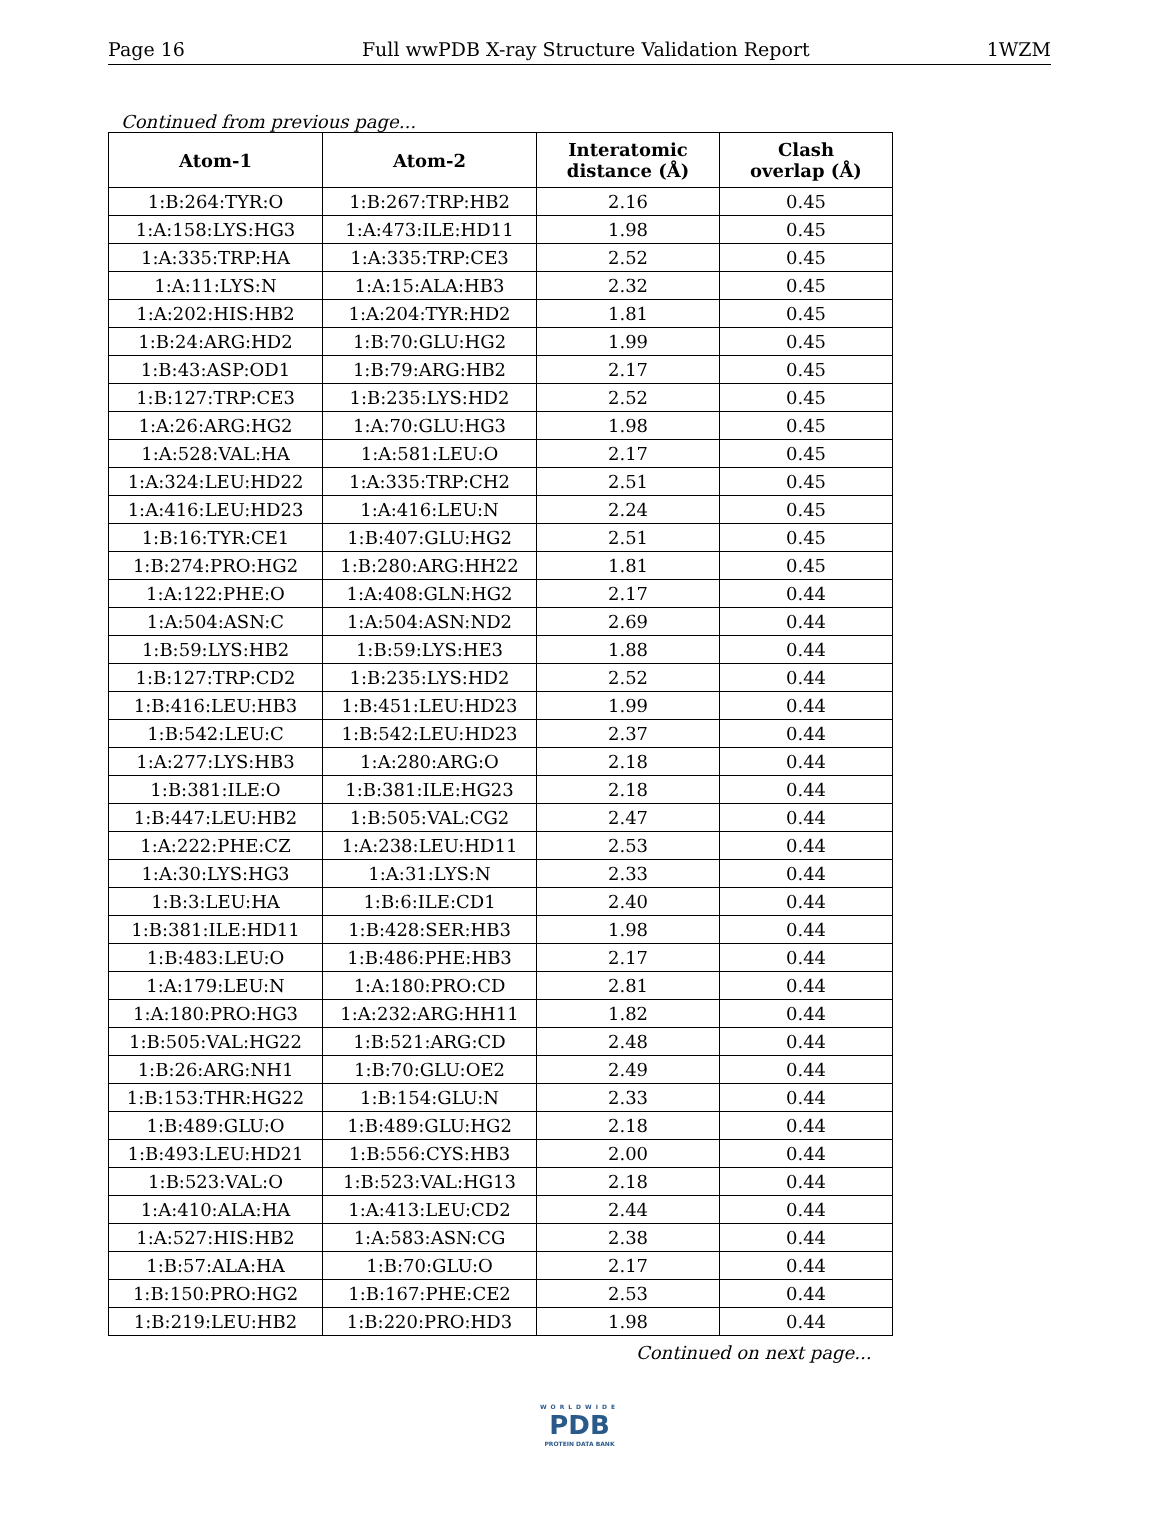Page 16 Full wwPDB X-ray Structure Validation Report 1WZM
Continued from previous page...
| Atom-1 | Atom-2 | Interatomic distance (Å) | Clash overlap (Å) |
| --- | --- | --- | --- |
| 1:B:264:TYR:O | 1:B:267:TRP:HB2 | 2.16 | 0.45 |
| 1:A:158:LYS:HG3 | 1:A:473:ILE:HD11 | 1.98 | 0.45 |
| 1:A:335:TRP:HA | 1:A:335:TRP:CE3 | 2.52 | 0.45 |
| 1:A:11:LYS:N | 1:A:15:ALA:HB3 | 2.32 | 0.45 |
| 1:A:202:HIS:HB2 | 1:A:204:TYR:HD2 | 1.81 | 0.45 |
| 1:B:24:ARG:HD2 | 1:B:70:GLU:HG2 | 1.99 | 0.45 |
| 1:B:43:ASP:OD1 | 1:B:79:ARG:HB2 | 2.17 | 0.45 |
| 1:B:127:TRP:CE3 | 1:B:235:LYS:HD2 | 2.52 | 0.45 |
| 1:A:26:ARG:HG2 | 1:A:70:GLU:HG3 | 1.98 | 0.45 |
| 1:A:528:VAL:HA | 1:A:581:LEU:O | 2.17 | 0.45 |
| 1:A:324:LEU:HD22 | 1:A:335:TRP:CH2 | 2.51 | 0.45 |
| 1:A:416:LEU:HD23 | 1:A:416:LEU:N | 2.24 | 0.45 |
| 1:B:16:TYR:CE1 | 1:B:407:GLU:HG2 | 2.51 | 0.45 |
| 1:B:274:PRO:HG2 | 1:B:280:ARG:HH22 | 1.81 | 0.45 |
| 1:A:122:PHE:O | 1:A:408:GLN:HG2 | 2.17 | 0.44 |
| 1:A:504:ASN:C | 1:A:504:ASN:ND2 | 2.69 | 0.44 |
| 1:B:59:LYS:HB2 | 1:B:59:LYS:HE3 | 1.88 | 0.44 |
| 1:B:127:TRP:CD2 | 1:B:235:LYS:HD2 | 2.52 | 0.44 |
| 1:B:416:LEU:HB3 | 1:B:451:LEU:HD23 | 1.99 | 0.44 |
| 1:B:542:LEU:C | 1:B:542:LEU:HD23 | 2.37 | 0.44 |
| 1:A:277:LYS:HB3 | 1:A:280:ARG:O | 2.18 | 0.44 |
| 1:B:381:ILE:O | 1:B:381:ILE:HG23 | 2.18 | 0.44 |
| 1:B:447:LEU:HB2 | 1:B:505:VAL:CG2 | 2.47 | 0.44 |
| 1:A:222:PHE:CZ | 1:A:238:LEU:HD11 | 2.53 | 0.44 |
| 1:A:30:LYS:HG3 | 1:A:31:LYS:N | 2.33 | 0.44 |
| 1:B:3:LEU:HA | 1:B:6:ILE:CD1 | 2.40 | 0.44 |
| 1:B:381:ILE:HD11 | 1:B:428:SER:HB3 | 1.98 | 0.44 |
| 1:B:483:LEU:O | 1:B:486:PHE:HB3 | 2.17 | 0.44 |
| 1:A:179:LEU:N | 1:A:180:PRO:CD | 2.81 | 0.44 |
| 1:A:180:PRO:HG3 | 1:A:232:ARG:HH11 | 1.82 | 0.44 |
| 1:B:505:VAL:HG22 | 1:B:521:ARG:CD | 2.48 | 0.44 |
| 1:B:26:ARG:NH1 | 1:B:70:GLU:OE2 | 2.49 | 0.44 |
| 1:B:153:THR:HG22 | 1:B:154:GLU:N | 2.33 | 0.44 |
| 1:B:489:GLU:O | 1:B:489:GLU:HG2 | 2.18 | 0.44 |
| 1:B:493:LEU:HD21 | 1:B:556:CYS:HB3 | 2.00 | 0.44 |
| 1:B:523:VAL:O | 1:B:523:VAL:HG13 | 2.18 | 0.44 |
| 1:A:410:ALA:HA | 1:A:413:LEU:CD2 | 2.44 | 0.44 |
| 1:A:527:HIS:HB2 | 1:A:583:ASN:CG | 2.38 | 0.44 |
| 1:B:57:ALA:HA | 1:B:70:GLU:O | 2.17 | 0.44 |
| 1:B:150:PRO:HG2 | 1:B:167:PHE:CE2 | 2.53 | 0.44 |
| 1:B:219:LEU:HB2 | 1:B:220:PRO:HD3 | 1.98 | 0.44 |
Continued on next page...
WORLDWIDE
PDB
PROTEIN DATA BANK